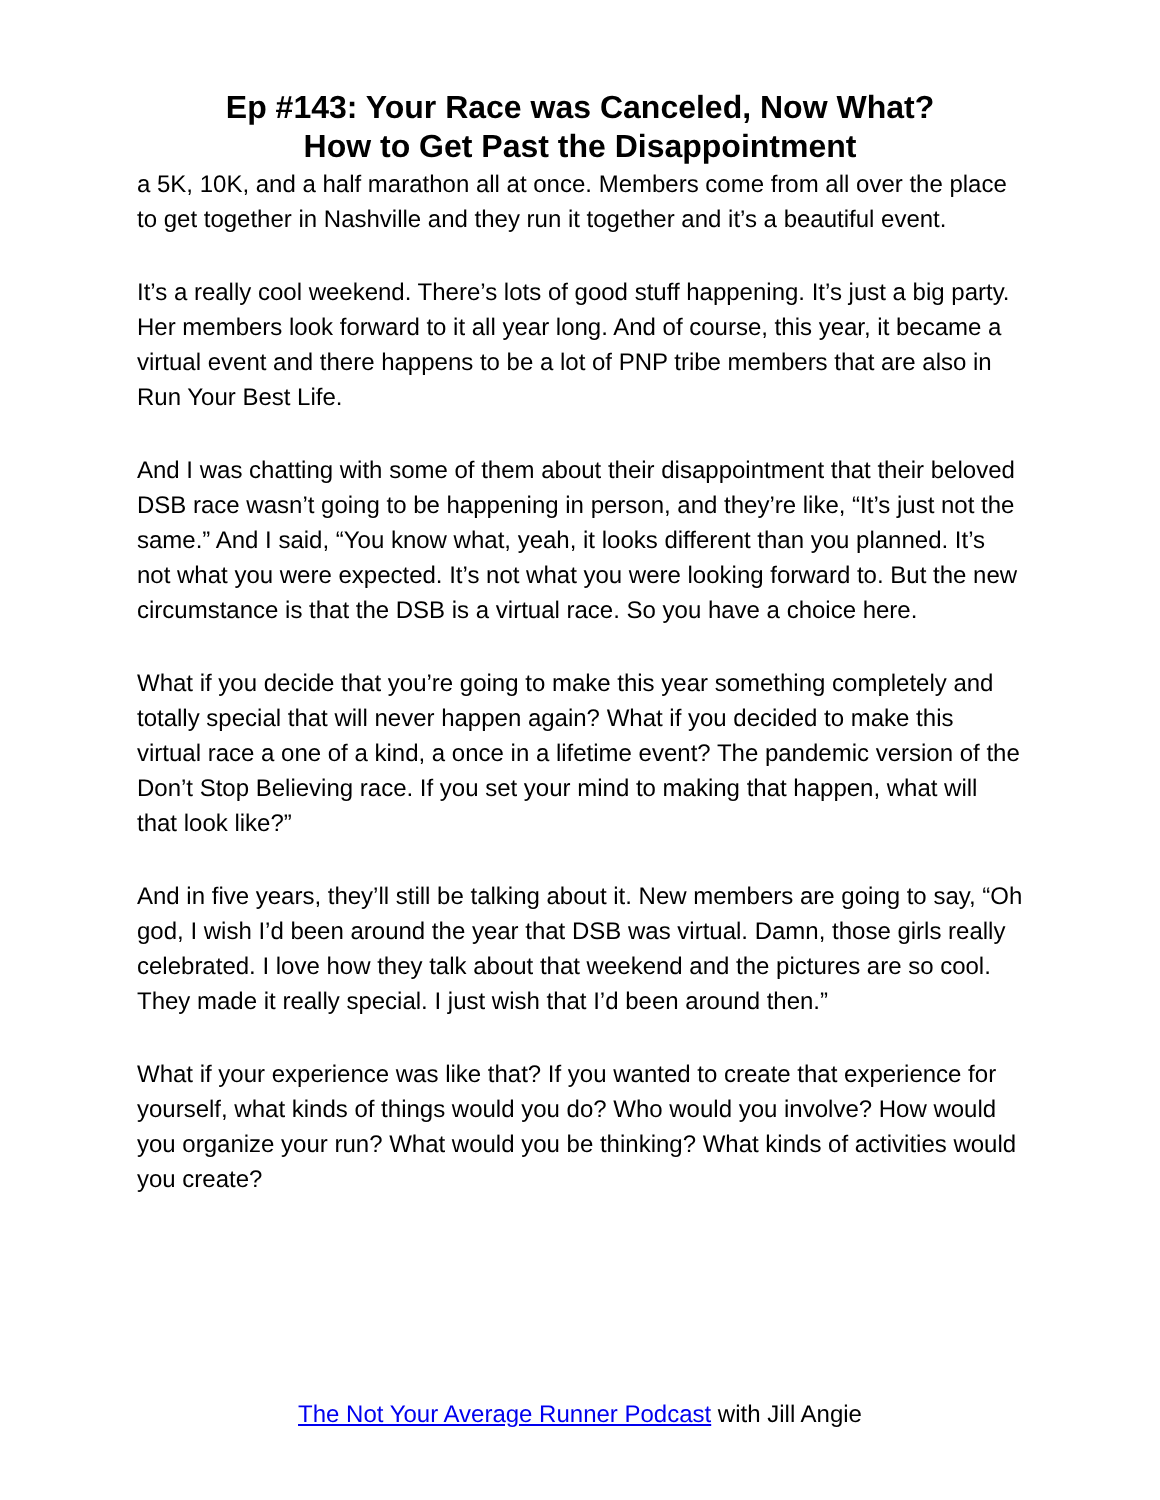Ep #143: Your Race was Canceled, Now What?
How to Get Past the Disappointment
a 5K, 10K, and a half marathon all at once. Members come from all over the place to get together in Nashville and they run it together and it’s a beautiful event.
It’s a really cool weekend. There’s lots of good stuff happening. It’s just a big party. Her members look forward to it all year long. And of course, this year, it became a virtual event and there happens to be a lot of PNP tribe members that are also in Run Your Best Life.
And I was chatting with some of them about their disappointment that their beloved DSB race wasn’t going to be happening in person, and they’re like, “It’s just not the same.” And I said, “You know what, yeah, it looks different than you planned. It’s not what you were expected. It’s not what you were looking forward to. But the new circumstance is that the DSB is a virtual race. So you have a choice here.
What if you decide that you’re going to make this year something completely and totally special that will never happen again? What if you decided to make this virtual race a one of a kind, a once in a lifetime event? The pandemic version of the Don’t Stop Believing race. If you set your mind to making that happen, what will that look like?”
And in five years, they’ll still be talking about it. New members are going to say, “Oh god, I wish I’d been around the year that DSB was virtual. Damn, those girls really celebrated. I love how they talk about that weekend and the pictures are so cool. They made it really special. I just wish that I’d been around then.”
What if your experience was like that? If you wanted to create that experience for yourself, what kinds of things would you do? Who would you involve? How would you organize your run? What would you be thinking? What kinds of activities would you create?
The Not Your Average Runner Podcast with Jill Angie